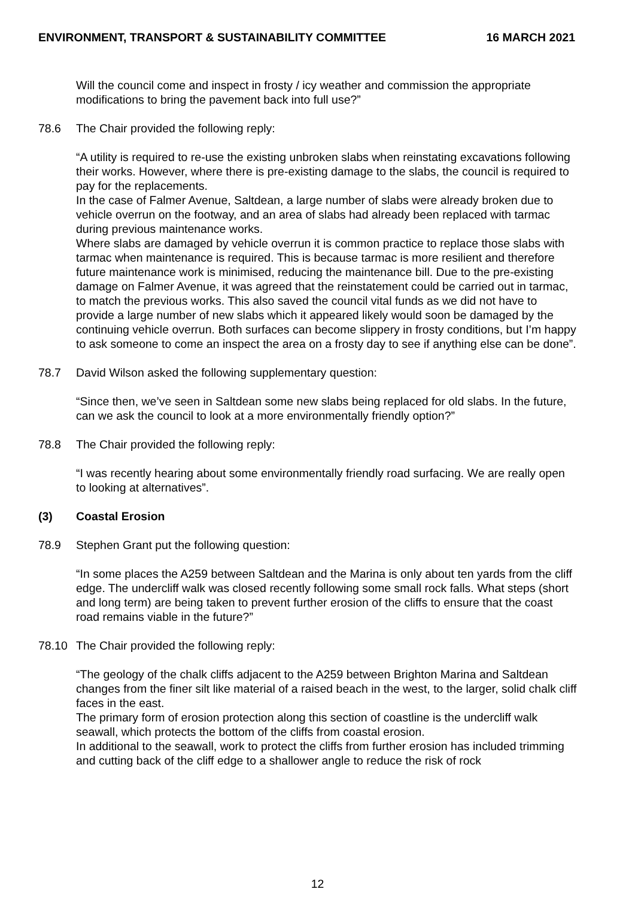ENVIRONMENT, TRANSPORT & SUSTAINABILITY COMMITTEE 16 MARCH 2021
Will the council come and inspect in frosty / icy weather and commission the appropriate modifications to bring the pavement back into full use?”
78.6 The Chair provided the following reply:
“A utility is required to re-use the existing unbroken slabs when reinstating excavations following their works. However, where there is pre-existing damage to the slabs, the council is required to pay for the replacements.
In the case of Falmer Avenue, Saltdean, a large number of slabs were already broken due to vehicle overrun on the footway, and an area of slabs had already been replaced with tarmac during previous maintenance works.
Where slabs are damaged by vehicle overrun it is common practice to replace those slabs with tarmac when maintenance is required. This is because tarmac is more resilient and therefore future maintenance work is minimised, reducing the maintenance bill. Due to the pre-existing damage on Falmer Avenue, it was agreed that the reinstatement could be carried out in tarmac, to match the previous works. This also saved the council vital funds as we did not have to provide a large number of new slabs which it appeared likely would soon be damaged by the continuing vehicle overrun. Both surfaces can become slippery in frosty conditions, but I’m happy to ask someone to come an inspect the area on a frosty day to see if anything else can be done”.
78.7 David Wilson asked the following supplementary question:
“Since then, we’ve seen in Saltdean some new slabs being replaced for old slabs. In the future, can we ask the council to look at a more environmentally friendly option?”
78.8 The Chair provided the following reply:
“I was recently hearing about some environmentally friendly road surfacing. We are really open to looking at alternatives”.
(3) Coastal Erosion
78.9 Stephen Grant put the following question:
“In some places the A259 between Saltdean and the Marina is only about ten yards from the cliff edge. The undercliff walk was closed recently following some small rock falls. What steps (short and long term) are being taken to prevent further erosion of the cliffs to ensure that the coast road remains viable in the future?”
78.10 The Chair provided the following reply:
“The geology of the chalk cliffs adjacent to the A259 between Brighton Marina and Saltdean changes from the finer silt like material of a raised beach in the west, to the larger, solid chalk cliff faces in the east.
The primary form of erosion protection along this section of coastline is the undercliff walk seawall, which protects the bottom of the cliffs from coastal erosion.
In additional to the seawall, work to protect the cliffs from further erosion has included trimming and cutting back of the cliff edge to a shallower angle to reduce the risk of rock
12